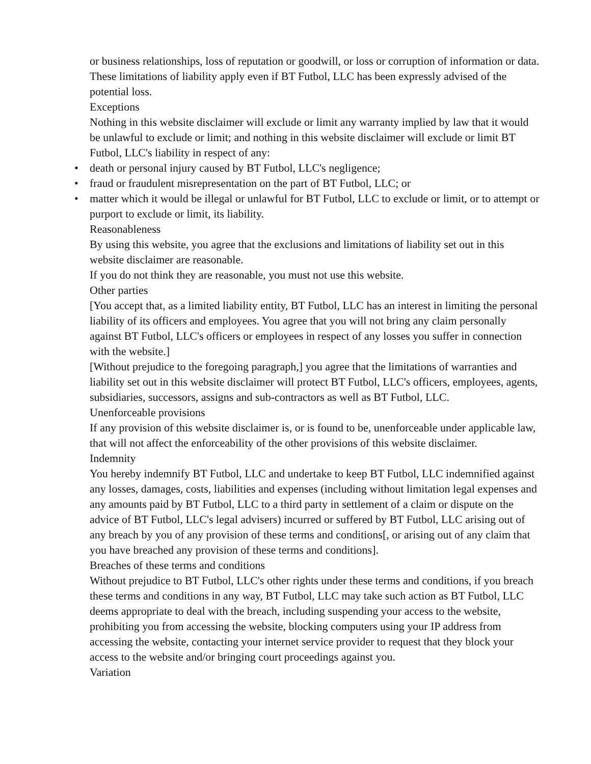or business relationships, loss of reputation or goodwill, or loss or corruption of information or data.
These limitations of liability apply even if BT Futbol, LLC has been expressly advised of the potential loss.
Exceptions
Nothing in this website disclaimer will exclude or limit any warranty implied by law that it would be unlawful to exclude or limit; and nothing in this website disclaimer will exclude or limit BT Futbol, LLC's liability in respect of any:
• death or personal injury caused by BT Futbol, LLC's negligence;
• fraud or fraudulent misrepresentation on the part of BT Futbol, LLC; or
• matter which it would be illegal or unlawful for BT Futbol, LLC to exclude or limit, or to attempt or purport to exclude or limit, its liability.
Reasonableness
By using this website, you agree that the exclusions and limitations of liability set out in this website disclaimer are reasonable.
If you do not think they are reasonable, you must not use this website.
Other parties
[You accept that, as a limited liability entity, BT Futbol, LLC has an interest in limiting the personal liability of its officers and employees. You agree that you will not bring any claim personally against BT Futbol, LLC's officers or employees in respect of any losses you suffer in connection with the website.]
[Without prejudice to the foregoing paragraph,] you agree that the limitations of warranties and liability set out in this website disclaimer will protect BT Futbol, LLC's officers, employees, agents, subsidiaries, successors, assigns and sub-contractors as well as BT Futbol, LLC.
Unenforceable provisions
If any provision of this website disclaimer is, or is found to be, unenforceable under applicable law, that will not affect the enforceability of the other provisions of this website disclaimer.
Indemnity
You hereby indemnify BT Futbol, LLC and undertake to keep BT Futbol, LLC indemnified against any losses, damages, costs, liabilities and expenses (including without limitation legal expenses and any amounts paid by BT Futbol, LLC to a third party in settlement of a claim or dispute on the advice of BT Futbol, LLC's legal advisers) incurred or suffered by BT Futbol, LLC arising out of any breach by you of any provision of these terms and conditions[, or arising out of any claim that you have breached any provision of these terms and conditions].
Breaches of these terms and conditions
Without prejudice to BT Futbol, LLC's other rights under these terms and conditions, if you breach these terms and conditions in any way, BT Futbol, LLC may take such action as BT Futbol, LLC deems appropriate to deal with the breach, including suspending your access to the website, prohibiting you from accessing the website, blocking computers using your IP address from accessing the website, contacting your internet service provider to request that they block your access to the website and/or bringing court proceedings against you.
Variation